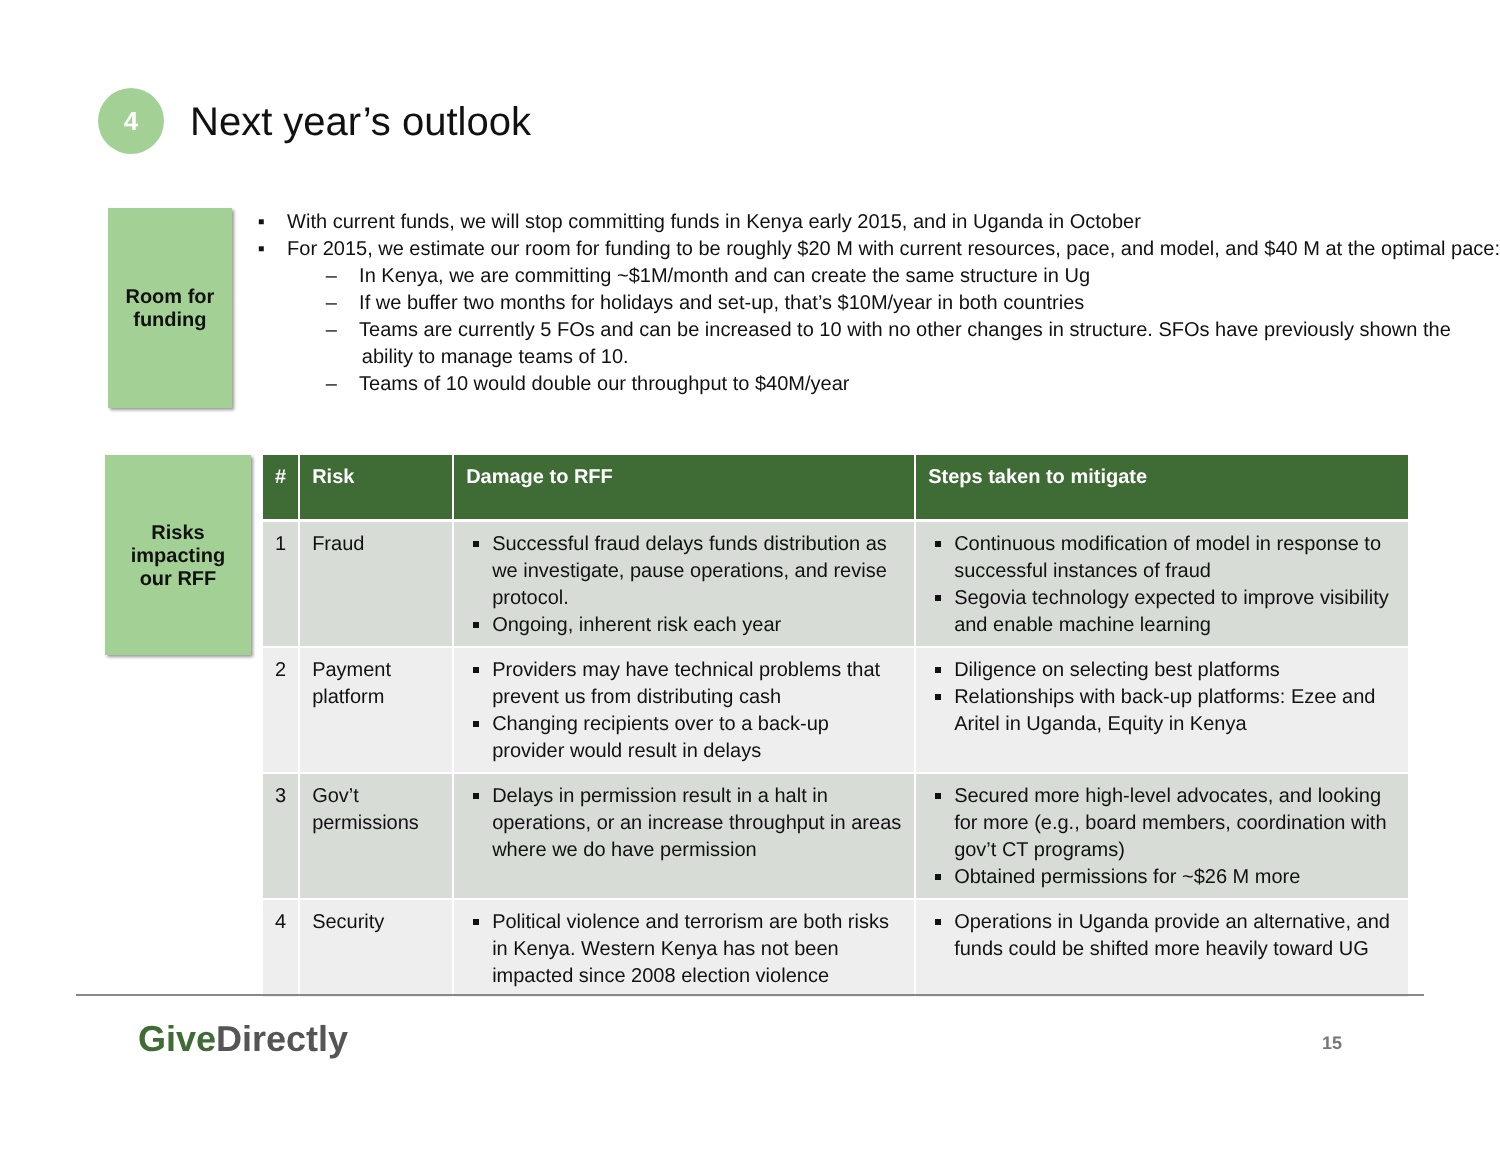4
Next year’s outlook
Room for
funding
▪ With current funds, we will stop committing funds in Kenya early 2015, and in Uganda in October
▪ For 2015, we estimate our room for funding to be roughly $20 M with current resources, pace, and model, and $40 M at the optimal pace:
– In Kenya, we are committing ~$1M/month and can create the same structure in Ug
– If we buffer two months for holidays and set-up, that’s $10M/year in both countries
– Teams are currently 5 FOs and can be increased to 10 with no other changes in structure. SFOs have previously shown the ability to manage teams of 10.
– Teams of 10 would double our throughput to $40M/year
Risks
impacting
our RFF
| # | Risk | Damage to RFF | Steps taken to mitigate |
| --- | --- | --- | --- |
| 1 | Fraud | Successful fraud delays funds distribution as we investigate, pause operations, and revise protocol. Ongoing, inherent risk each year | Continuous modification of model in response to successful instances of fraud Segovia technology expected to improve visibility and enable machine learning |
| 2 | Payment platform | Providers may have technical problems that prevent us from distributing cash Changing recipients over to a back-up provider would result in delays | Diligence on selecting best platforms Relationships with back-up platforms: Ezee and Aritel in Uganda, Equity in Kenya |
| 3 | Gov’t permissions | Delays in permission result in a halt in operations, or an increase throughput in areas where we do have permission | Secured more high-level advocates, and looking for more (e.g., board members, coordination with gov’t CT programs) Obtained permissions for ~$26 M more |
| 4 | Security | Political violence and terrorism are both risks in Kenya. Western Kenya has not been impacted since 2008 election violence | Operations in Uganda provide an alternative, and funds could be shifted more heavily toward UG |
Give Directly 15